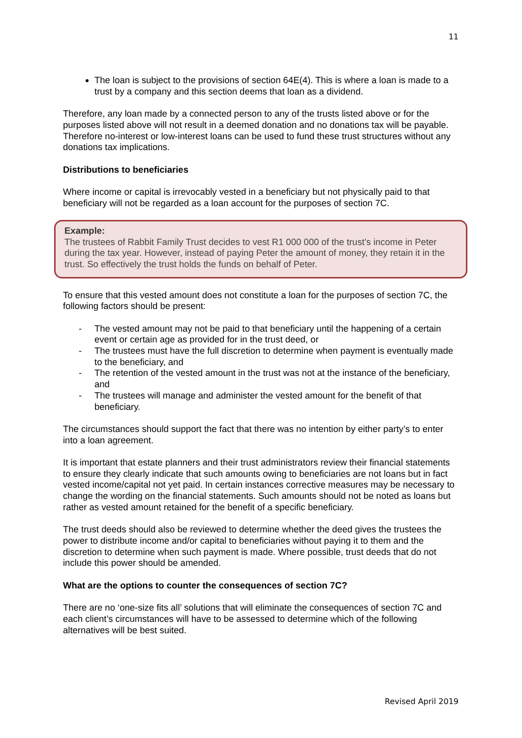11
The loan is subject to the provisions of section 64E(4). This is where a loan is made to a trust by a company and this section deems that loan as a dividend.
Therefore, any loan made by a connected person to any of the trusts listed above or for the purposes listed above will not result in a deemed donation and no donations tax will be payable. Therefore no-interest or low-interest loans can be used to fund these trust structures without any donations tax implications.
Distributions to beneficiaries
Where income or capital is irrevocably vested in a beneficiary but not physically paid to that beneficiary will not be regarded as a loan account for the purposes of section 7C.
Example:
The trustees of Rabbit Family Trust decides to vest R1 000 000 of the trust’s income in Peter during the tax year. However, instead of paying Peter the amount of money, they retain it in the trust. So effectively the trust holds the funds on behalf of Peter.
To ensure that this vested amount does not constitute a loan for the purposes of section 7C, the following factors should be present:
- The vested amount may not be paid to that beneficiary until the happening of a certain event or certain age as provided for in the trust deed, or
- The trustees must have the full discretion to determine when payment is eventually made to the beneficiary, and
- The retention of the vested amount in the trust was not at the instance of the beneficiary, and
- The trustees will manage and administer the vested amount for the benefit of that beneficiary.
The circumstances should support the fact that there was no intention by either party’s to enter into a loan agreement.
It is important that estate planners and their trust administrators review their financial statements to ensure they clearly indicate that such amounts owing to beneficiaries are not loans but in fact vested income/capital not yet paid. In certain instances corrective measures may be necessary to change the wording on the financial statements. Such amounts should not be noted as loans but rather as vested amount retained for the benefit of a specific beneficiary.
The trust deeds should also be reviewed to determine whether the deed gives the trustees the power to distribute income and/or capital to beneficiaries without paying it to them and the discretion to determine when such payment is made. Where possible, trust deeds that do not include this power should be amended.
What are the options to counter the consequences of section 7C?
There are no ‘one-size fits all’ solutions that will eliminate the consequences of section 7C and each client’s circumstances will have to be assessed to determine which of the following alternatives will be best suited.
Revised April 2019